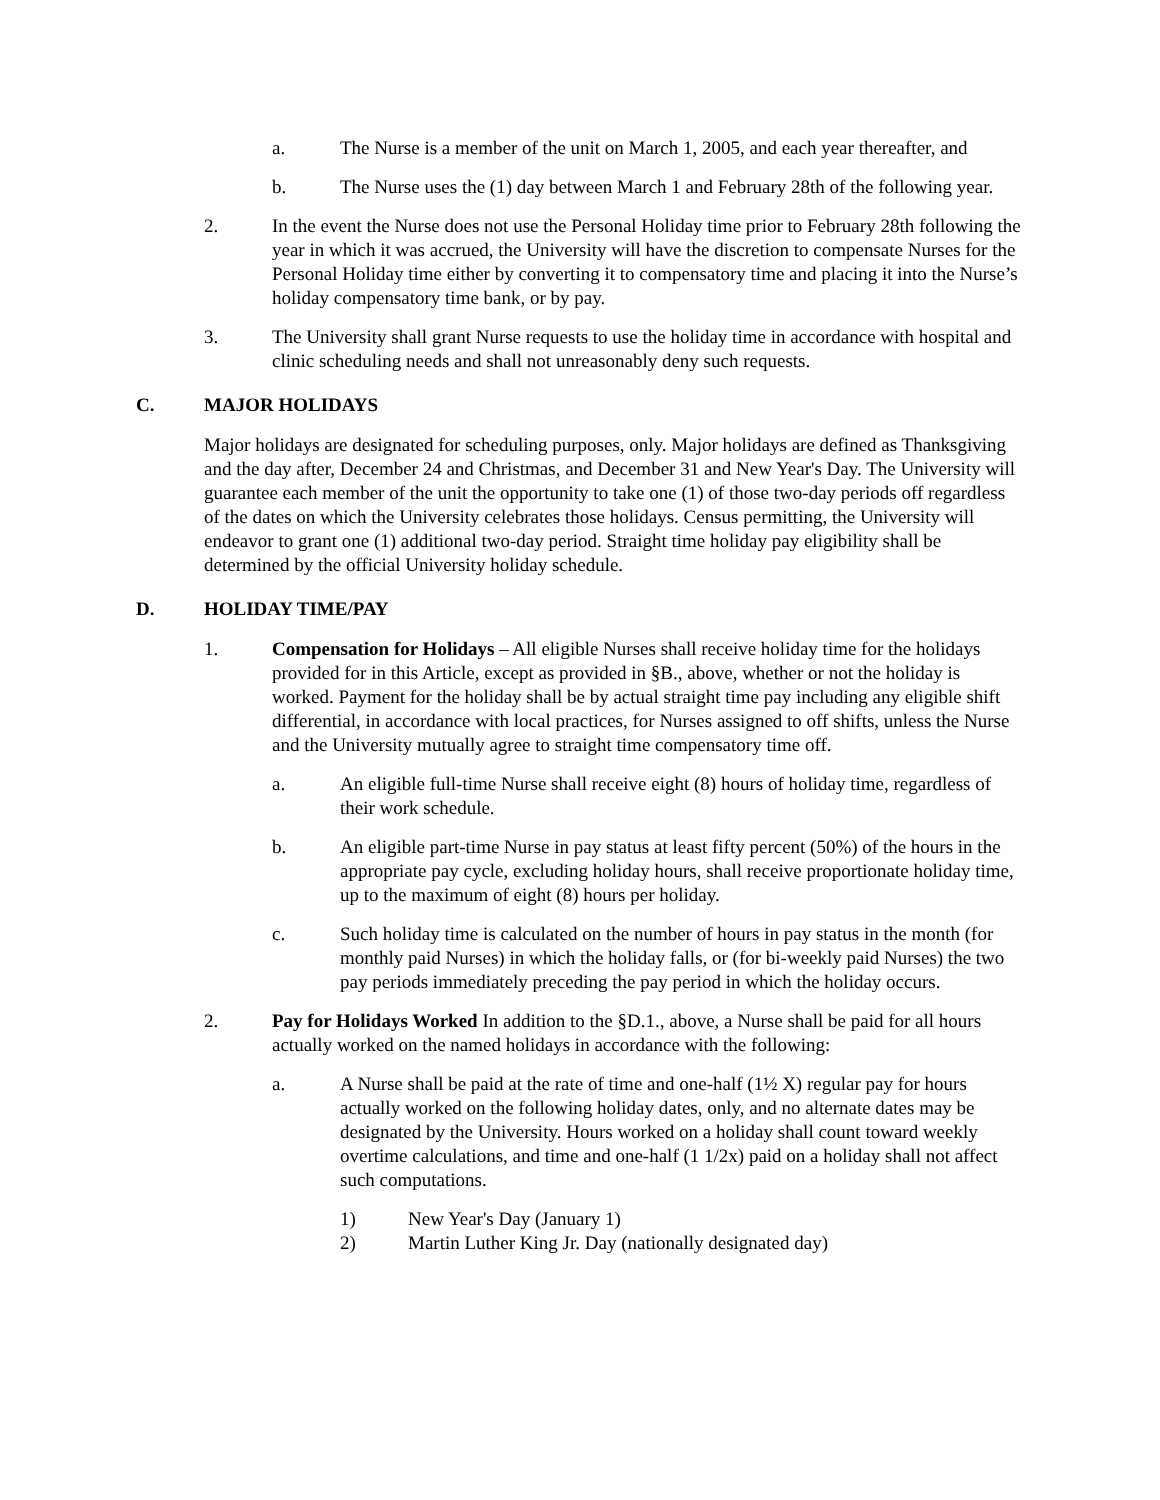a. The Nurse is a member of the unit on March 1, 2005, and each year thereafter, and
b. The Nurse uses the (1) day between March 1 and February 28th of the following year.
2. In the event the Nurse does not use the Personal Holiday time prior to February 28th following the year in which it was accrued, the University will have the discretion to compensate Nurses for the Personal Holiday time either by converting it to compensatory time and placing it into the Nurse’s holiday compensatory time bank, or by pay.
3. The University shall grant Nurse requests to use the holiday time in accordance with hospital and clinic scheduling needs and shall not unreasonably deny such requests.
C. MAJOR HOLIDAYS
Major holidays are designated for scheduling purposes, only. Major holidays are defined as Thanksgiving and the day after, December 24 and Christmas, and December 31 and New Year's Day. The University will guarantee each member of the unit the opportunity to take one (1) of those two-day periods off regardless of the dates on which the University celebrates those holidays. Census permitting, the University will endeavor to grant one (1) additional two-day period. Straight time holiday pay eligibility shall be determined by the official University holiday schedule.
D. HOLIDAY TIME/PAY
1. Compensation for Holidays – All eligible Nurses shall receive holiday time for the holidays provided for in this Article, except as provided in §B., above, whether or not the holiday is worked. Payment for the holiday shall be by actual straight time pay including any eligible shift differential, in accordance with local practices, for Nurses assigned to off shifts, unless the Nurse and the University mutually agree to straight time compensatory time off.
a. An eligible full-time Nurse shall receive eight (8) hours of holiday time, regardless of their work schedule.
b. An eligible part-time Nurse in pay status at least fifty percent (50%) of the hours in the appropriate pay cycle, excluding holiday hours, shall receive proportionate holiday time, up to the maximum of eight (8) hours per holiday.
c. Such holiday time is calculated on the number of hours in pay status in the month (for monthly paid Nurses) in which the holiday falls, or (for bi-weekly paid Nurses) the two pay periods immediately preceding the pay period in which the holiday occurs.
2. Pay for Holidays Worked In addition to the §D.1., above, a Nurse shall be paid for all hours actually worked on the named holidays in accordance with the following:
a. A Nurse shall be paid at the rate of time and one-half (1½ X) regular pay for hours actually worked on the following holiday dates, only, and no alternate dates may be designated by the University. Hours worked on a holiday shall count toward weekly overtime calculations, and time and one-half (1 1/2x) paid on a holiday shall not affect such computations.
1) New Year's Day (January 1)
2) Martin Luther King Jr. Day (nationally designated day)